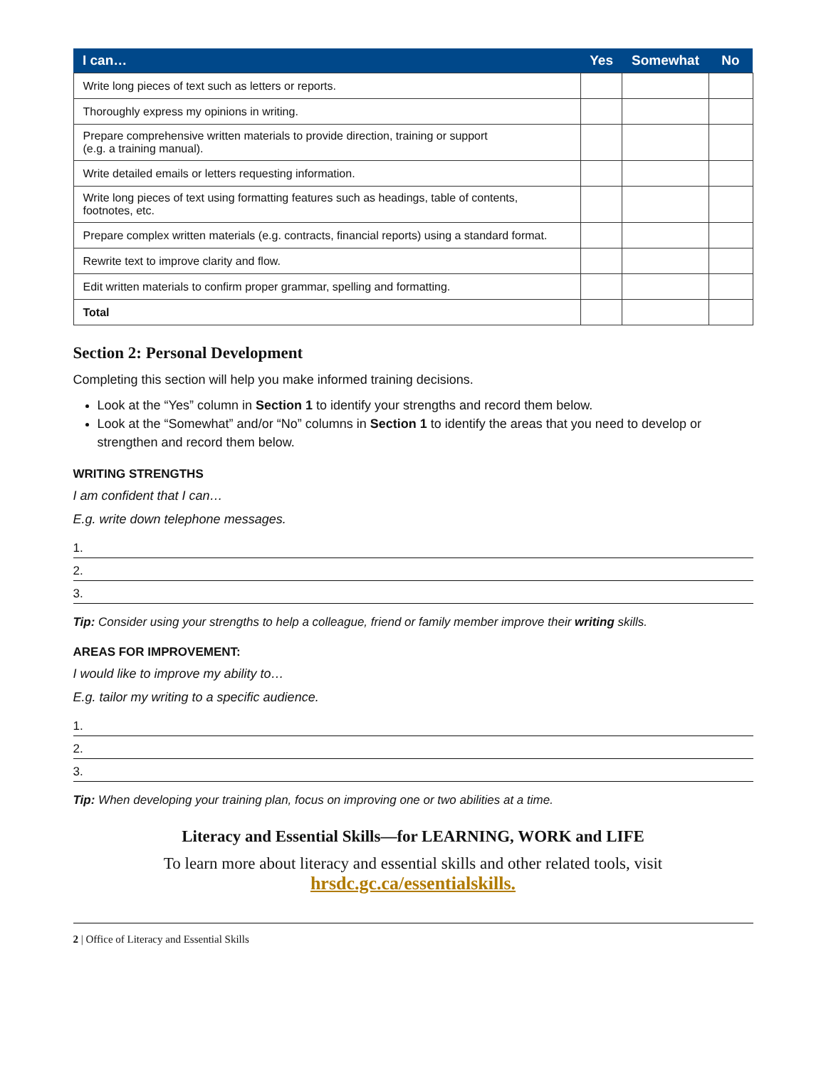| I can… | Yes | Somewhat | No |
| --- | --- | --- | --- |
| Write long pieces of text such as letters or reports. | | | |
| Thoroughly express my opinions in writing. | | | |
| Prepare comprehensive written materials to provide direction, training or support (e.g. a training manual). | | | |
| Write detailed emails or letters requesting information. | | | |
| Write long pieces of text using formatting features such as headings, table of contents, footnotes, etc. | | | |
| Prepare complex written materials (e.g. contracts, financial reports) using a standard format. | | | |
| Rewrite text to improve clarity and flow. | | | |
| Edit written materials to confirm proper grammar, spelling and formatting. | | | |
| Total | | | |
Section 2: Personal Development
Completing this section will help you make informed training decisions.
Look at the “Yes” column in Section 1 to identify your strengths and record them below.
Look at the “Somewhat” and/or “No” columns in Section 1 to identify the areas that you need to develop or strengthen and record them below.
WRITING STRENGTHS
I am confident that I can…
E.g. write down telephone messages.
1.
2.
3.
Tip: Consider using your strengths to help a colleague, friend or family member improve their writing skills.
AREAS FOR IMPROVEMENT:
I would like to improve my ability to…
E.g. tailor my writing to a specific audience.
1.
2.
3.
Tip: When developing your training plan, focus on improving one or two abilities at a time.
Literacy and Essential Skills—for LEARNING, WORK and LIFE
To learn more about literacy and essential skills and other related tools, visit
hrsdc.gc.ca/essentialskills.
2 | Office of Literacy and Essential Skills